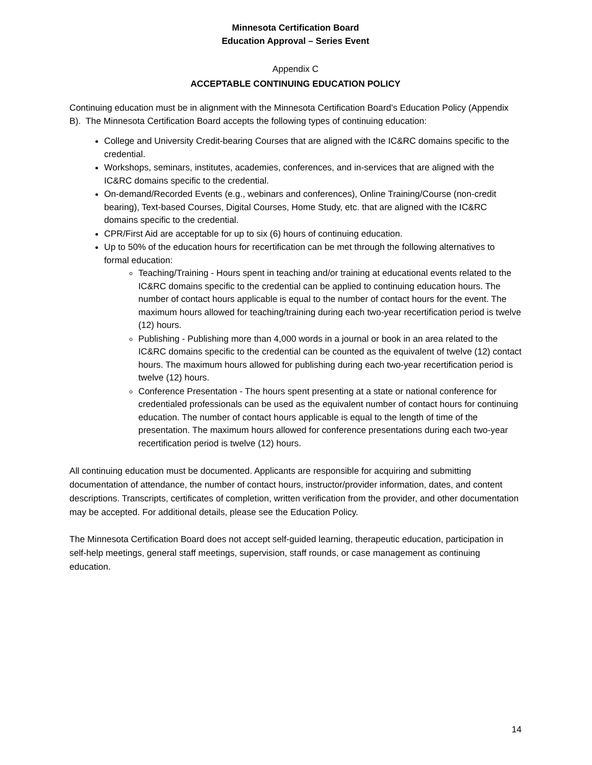Minnesota Certification Board
Education Approval – Series Event
Appendix C
ACCEPTABLE CONTINUING EDUCATION POLICY
Continuing education must be in alignment with the Minnesota Certification Board’s Education Policy (Appendix B). The Minnesota Certification Board accepts the following types of continuing education:
College and University Credit-bearing Courses that are aligned with the IC&RC domains specific to the credential.
Workshops, seminars, institutes, academies, conferences, and in-services that are aligned with the IC&RC domains specific to the credential.
On-demand/Recorded Events (e.g., webinars and conferences), Online Training/Course (non-credit bearing), Text-based Courses, Digital Courses, Home Study, etc. that are aligned with the IC&RC domains specific to the credential.
CPR/First Aid are acceptable for up to six (6) hours of continuing education.
Up to 50% of the education hours for recertification can be met through the following alternatives to formal education:
Teaching/Training - Hours spent in teaching and/or training at educational events related to the IC&RC domains specific to the credential can be applied to continuing education hours. The number of contact hours applicable is equal to the number of contact hours for the event. The maximum hours allowed for teaching/training during each two-year recertification period is twelve (12) hours.
Publishing - Publishing more than 4,000 words in a journal or book in an area related to the IC&RC domains specific to the credential can be counted as the equivalent of twelve (12) contact hours. The maximum hours allowed for publishing during each two-year recertification period is twelve (12) hours.
Conference Presentation - The hours spent presenting at a state or national conference for credentialed professionals can be used as the equivalent number of contact hours for continuing education. The number of contact hours applicable is equal to the length of time of the presentation. The maximum hours allowed for conference presentations during each two-year recertification period is twelve (12) hours.
All continuing education must be documented. Applicants are responsible for acquiring and submitting documentation of attendance, the number of contact hours, instructor/provider information, dates, and content descriptions. Transcripts, certificates of completion, written verification from the provider, and other documentation may be accepted. For additional details, please see the Education Policy.
The Minnesota Certification Board does not accept self-guided learning, therapeutic education, participation in self-help meetings, general staff meetings, supervision, staff rounds, or case management as continuing education.
14